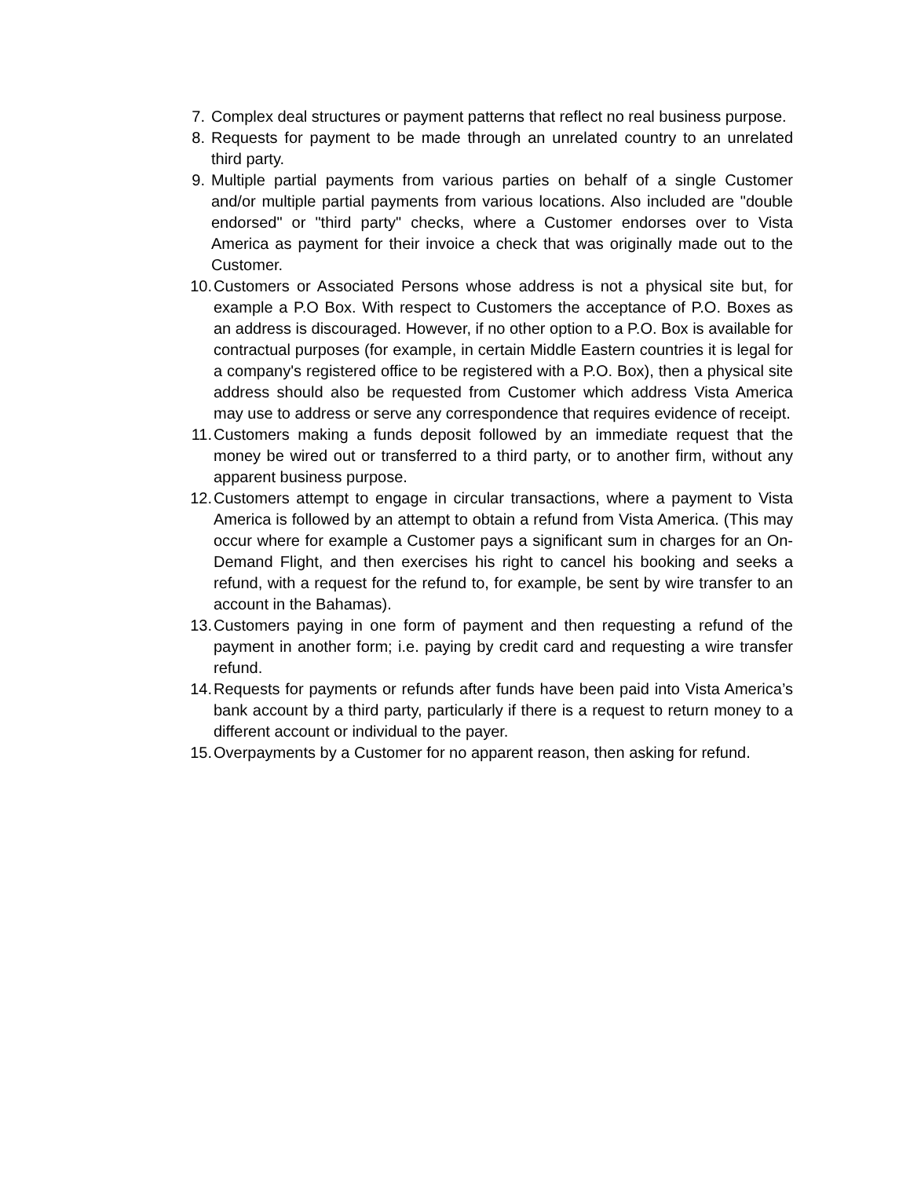7. Complex deal structures or payment patterns that reflect no real business purpose.
8. Requests for payment to be made through an unrelated country to an unrelated third party.
9. Multiple partial payments from various parties on behalf of a single Customer and/or multiple partial payments from various locations. Also included are "double endorsed" or "third party" checks, where a Customer endorses over to Vista America as payment for their invoice a check that was originally made out to the Customer.
10. Customers or Associated Persons whose address is not a physical site but, for example a P.O Box. With respect to Customers the acceptance of P.O. Boxes as an address is discouraged. However, if no other option to a P.O. Box is available for contractual purposes (for example, in certain Middle Eastern countries it is legal for a company's registered office to be registered with a P.O. Box), then a physical site address should also be requested from Customer which address Vista America may use to address or serve any correspondence that requires evidence of receipt.
11. Customers making a funds deposit followed by an immediate request that the money be wired out or transferred to a third party, or to another firm, without any apparent business purpose.
12. Customers attempt to engage in circular transactions, where a payment to Vista America is followed by an attempt to obtain a refund from Vista America. (This may occur where for example a Customer pays a significant sum in charges for an On-Demand Flight, and then exercises his right to cancel his booking and seeks a refund, with a request for the refund to, for example, be sent by wire transfer to an account in the Bahamas).
13. Customers paying in one form of payment and then requesting a refund of the payment in another form; i.e. paying by credit card and requesting a wire transfer refund.
14. Requests for payments or refunds after funds have been paid into Vista America’s bank account by a third party, particularly if there is a request to return money to a different account or individual to the payer.
15. Overpayments by a Customer for no apparent reason, then asking for refund.